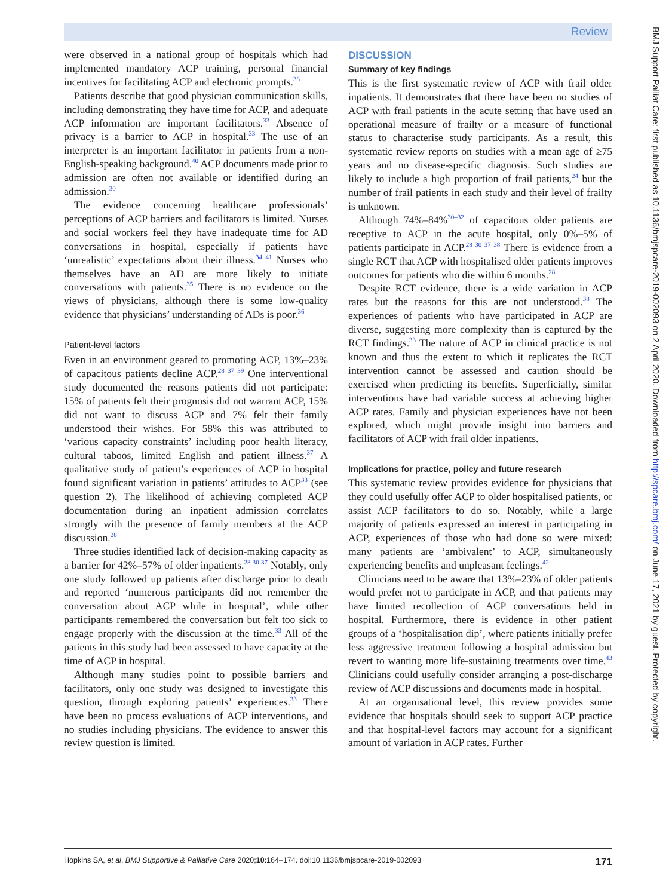Review
BMJ Support Palliat Care: first published as 10.1136/bmjspcare-2019-002093 on 2 April 2020. Downloaded from http://spcare.bmj.com/ on June 17, 2021 by guest. Protected by copyright.
were observed in a national group of hospitals which had implemented mandatory ACP training, personal financial incentives for facilitating ACP and electronic prompts.<sup>38</sup>
Patients describe that good physician communication skills, including demonstrating they have time for ACP, and adequate ACP information are important facilitators.<sup>33</sup> Absence of privacy is a barrier to ACP in hospital.<sup>33</sup> The use of an interpreter is an important facilitator in patients from a non-English-speaking background.<sup>40</sup> ACP documents made prior to admission are often not available or identified during an admission.<sup>30</sup>
The evidence concerning healthcare professionals’ perceptions of ACP barriers and facilitators is limited. Nurses and social workers feel they have inadequate time for AD conversations in hospital, especially if patients have ‘unrealistic’ expectations about their illness.<sup>34 41</sup> Nurses who themselves have an AD are more likely to initiate conversations with patients.<sup>35</sup> There is no evidence on the views of physicians, although there is some low-quality evidence that physicians’ understanding of ADs is poor.<sup>36</sup>
Patient-level factors
Even in an environment geared to promoting ACP, 13%–23% of capacitous patients decline ACP.<sup>28 37 39</sup> One interventional study documented the reasons patients did not participate: 15% of patients felt their prognosis did not warrant ACP, 15% did not want to discuss ACP and 7% felt their family understood their wishes. For 58% this was attributed to ‘various capacity constraints’ including poor health literacy, cultural taboos, limited English and patient illness.<sup>37</sup> A qualitative study of patient’s experiences of ACP in hospital found significant variation in patients’ attitudes to ACP<sup>33</sup> (see question 2). The likelihood of achieving completed ACP documentation during an inpatient admission correlates strongly with the presence of family members at the ACP discussion.<sup>28</sup>
Three studies identified lack of decision-making capacity as a barrier for 42%–57% of older inpatients.<sup>28 30 37</sup> Notably, only one study followed up patients after discharge prior to death and reported ‘numerous participants did not remember the conversation about ACP while in hospital’, while other participants remembered the conversation but felt too sick to engage properly with the discussion at the time.<sup>33</sup> All of the patients in this study had been assessed to have capacity at the time of ACP in hospital.
Although many studies point to possible barriers and facilitators, only one study was designed to investigate this question, through exploring patients’ experiences.<sup>33</sup> There have been no process evaluations of ACP interventions, and no studies including physicians. The evidence to answer this review question is limited.
DISCUSSION
Summary of key findings
This is the first systematic review of ACP with frail older inpatients. It demonstrates that there have been no studies of ACP with frail patients in the acute setting that have used an operational measure of frailty or a measure of functional status to characterise study participants. As a result, this systematic review reports on studies with a mean age of ≥75 years and no disease-specific diagnosis. Such studies are likely to include a high proportion of frail patients,<sup>24</sup> but the number of frail patients in each study and their level of frailty is unknown.
Although 74%–84%<sup>30–32</sup> of capacitous older patients are receptive to ACP in the acute hospital, only 0%–5% of patients participate in ACP.<sup>28 30 37 38</sup> There is evidence from a single RCT that ACP with hospitalised older patients improves outcomes for patients who die within 6 months.<sup>28</sup>
Despite RCT evidence, there is a wide variation in ACP rates but the reasons for this are not understood.<sup>38</sup> The experiences of patients who have participated in ACP are diverse, suggesting more complexity than is captured by the RCT findings.<sup>33</sup> The nature of ACP in clinical practice is not known and thus the extent to which it replicates the RCT intervention cannot be assessed and caution should be exercised when predicting its benefits. Superficially, similar interventions have had variable success at achieving higher ACP rates. Family and physician experiences have not been explored, which might provide insight into barriers and facilitators of ACP with frail older inpatients.
Implications for practice, policy and future research
This systematic review provides evidence for physicians that they could usefully offer ACP to older hospitalised patients, or assist ACP facilitators to do so. Notably, while a large majority of patients expressed an interest in participating in ACP, experiences of those who had done so were mixed: many patients are ‘ambivalent’ to ACP, simultaneously experiencing benefits and unpleasant feelings.<sup>42</sup>
Clinicians need to be aware that 13%–23% of older patients would prefer not to participate in ACP, and that patients may have limited recollection of ACP conversations held in hospital. Furthermore, there is evidence in other patient groups of a ‘hospitalisation dip’, where patients initially prefer less aggressive treatment following a hospital admission but revert to wanting more life-sustaining treatments over time.<sup>43</sup> Clinicians could usefully consider arranging a post-discharge review of ACP discussions and documents made in hospital.
At an organisational level, this review provides some evidence that hospitals should seek to support ACP practice and that hospital-level factors may account for a significant amount of variation in ACP rates. Further
Hopkins SA, et al. BMJ Supportive & Palliative Care 2020;10:164–174. doi:10.1136/bmjspcare-2019-002093 171